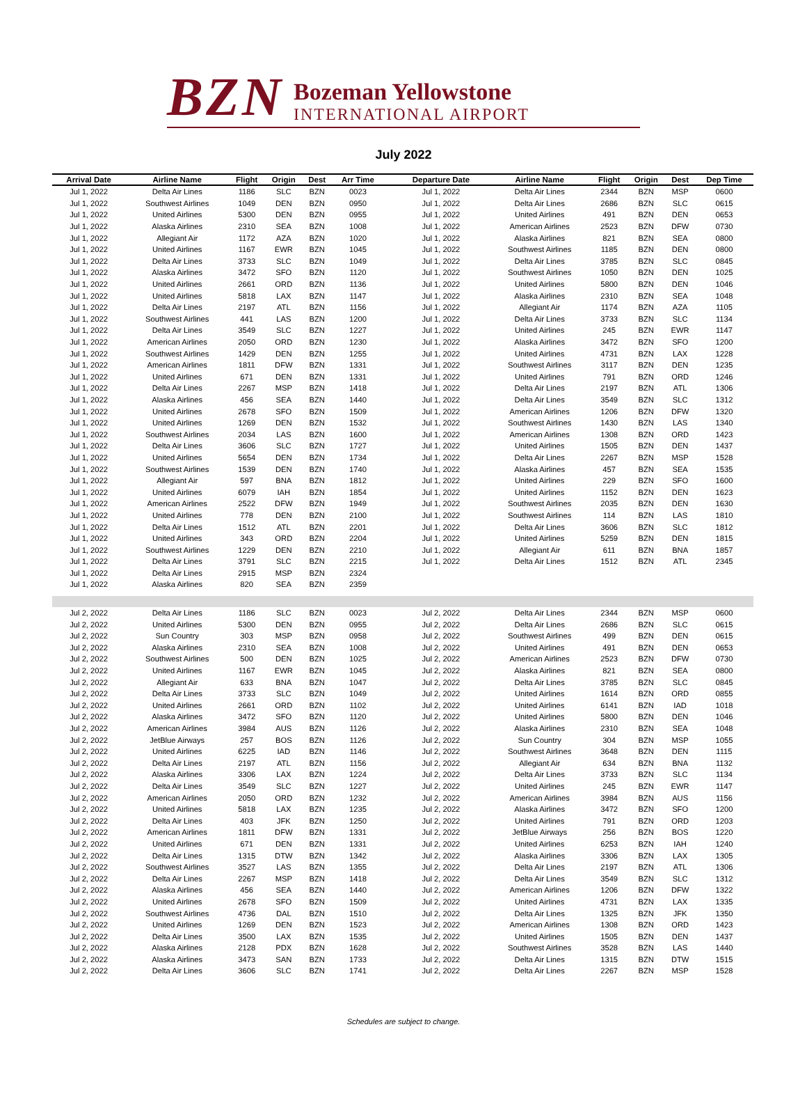BZN
Bozeman Yellowstone
INTERNATIONAL AIRPORT
July 2022
| Arrival Date | Airline Name | Flight | Origin | Dest | Arr Time | | Departure Date | Airline Name | Flight | Origin | Dest | Dep Time |
| --- | --- | --- | --- | --- | --- | --- | --- | --- | --- | --- | --- | --- |
| Jul 1, 2022 | Delta Air Lines | 1186 | SLC | BZN | 0023 | | Jul 1, 2022 | Delta Air Lines | 2344 | BZN | MSP | 0600 |
| Jul 1, 2022 | Southwest Airlines | 1049 | DEN | BZN | 0950 | | Jul 1, 2022 | Delta Air Lines | 2686 | BZN | SLC | 0615 |
| Jul 1, 2022 | United Airlines | 5300 | DEN | BZN | 0955 | | Jul 1, 2022 | United Airlines | 491 | BZN | DEN | 0653 |
| Jul 1, 2022 | Alaska Airlines | 2310 | SEA | BZN | 1008 | | Jul 1, 2022 | American Airlines | 2523 | BZN | DFW | 0730 |
| Jul 1, 2022 | Allegiant Air | 1172 | AZA | BZN | 1020 | | Jul 1, 2022 | Alaska Airlines | 821 | BZN | SEA | 0800 |
| Jul 1, 2022 | United Airlines | 1167 | EWR | BZN | 1045 | | Jul 1, 2022 | Southwest Airlines | 1185 | BZN | DEN | 0800 |
| Jul 1, 2022 | Delta Air Lines | 3733 | SLC | BZN | 1049 | | Jul 1, 2022 | Delta Air Lines | 3785 | BZN | SLC | 0845 |
| Jul 1, 2022 | Alaska Airlines | 3472 | SFO | BZN | 1120 | | Jul 1, 2022 | Southwest Airlines | 1050 | BZN | DEN | 1025 |
| Jul 1, 2022 | United Airlines | 2661 | ORD | BZN | 1136 | | Jul 1, 2022 | United Airlines | 5800 | BZN | DEN | 1046 |
| Jul 1, 2022 | United Airlines | 5818 | LAX | BZN | 1147 | | Jul 1, 2022 | Alaska Airlines | 2310 | BZN | SEA | 1048 |
| Jul 1, 2022 | Delta Air Lines | 2197 | ATL | BZN | 1156 | | Jul 1, 2022 | Allegiant Air | 1174 | BZN | AZA | 1105 |
| Jul 1, 2022 | Southwest Airlines | 441 | LAS | BZN | 1200 | | Jul 1, 2022 | Delta Air Lines | 3733 | BZN | SLC | 1134 |
| Jul 1, 2022 | Delta Air Lines | 3549 | SLC | BZN | 1227 | | Jul 1, 2022 | United Airlines | 245 | BZN | EWR | 1147 |
| Jul 1, 2022 | American Airlines | 2050 | ORD | BZN | 1230 | | Jul 1, 2022 | Alaska Airlines | 3472 | BZN | SFO | 1200 |
| Jul 1, 2022 | Southwest Airlines | 1429 | DEN | BZN | 1255 | | Jul 1, 2022 | United Airlines | 4731 | BZN | LAX | 1228 |
| Jul 1, 2022 | American Airlines | 1811 | DFW | BZN | 1331 | | Jul 1, 2022 | Southwest Airlines | 3117 | BZN | DEN | 1235 |
| Jul 1, 2022 | United Airlines | 671 | DEN | BZN | 1331 | | Jul 1, 2022 | United Airlines | 791 | BZN | ORD | 1246 |
| Jul 1, 2022 | Delta Air Lines | 2267 | MSP | BZN | 1418 | | Jul 1, 2022 | Delta Air Lines | 2197 | BZN | ATL | 1306 |
| Jul 1, 2022 | Alaska Airlines | 456 | SEA | BZN | 1440 | | Jul 1, 2022 | Delta Air Lines | 3549 | BZN | SLC | 1312 |
| Jul 1, 2022 | United Airlines | 2678 | SFO | BZN | 1509 | | Jul 1, 2022 | American Airlines | 1206 | BZN | DFW | 1320 |
| Jul 1, 2022 | United Airlines | 1269 | DEN | BZN | 1532 | | Jul 1, 2022 | Southwest Airlines | 1430 | BZN | LAS | 1340 |
| Jul 1, 2022 | Southwest Airlines | 2034 | LAS | BZN | 1600 | | Jul 1, 2022 | American Airlines | 1308 | BZN | ORD | 1423 |
| Jul 1, 2022 | Delta Air Lines | 3606 | SLC | BZN | 1727 | | Jul 1, 2022 | United Airlines | 1505 | BZN | DEN | 1437 |
| Jul 1, 2022 | United Airlines | 5654 | DEN | BZN | 1734 | | Jul 1, 2022 | Delta Air Lines | 2267 | BZN | MSP | 1528 |
| Jul 1, 2022 | Southwest Airlines | 1539 | DEN | BZN | 1740 | | Jul 1, 2022 | Alaska Airlines | 457 | BZN | SEA | 1535 |
| Jul 1, 2022 | Allegiant Air | 597 | BNA | BZN | 1812 | | Jul 1, 2022 | United Airlines | 229 | BZN | SFO | 1600 |
| Jul 1, 2022 | United Airlines | 6079 | IAH | BZN | 1854 | | Jul 1, 2022 | United Airlines | 1152 | BZN | DEN | 1623 |
| Jul 1, 2022 | American Airlines | 2522 | DFW | BZN | 1949 | | Jul 1, 2022 | Southwest Airlines | 2035 | BZN | DEN | 1630 |
| Jul 1, 2022 | United Airlines | 778 | DEN | BZN | 2100 | | Jul 1, 2022 | Southwest Airlines | 114 | BZN | LAS | 1810 |
| Jul 1, 2022 | Delta Air Lines | 1512 | ATL | BZN | 2201 | | Jul 1, 2022 | Delta Air Lines | 3606 | BZN | SLC | 1812 |
| Jul 1, 2022 | United Airlines | 343 | ORD | BZN | 2204 | | Jul 1, 2022 | United Airlines | 5259 | BZN | DEN | 1815 |
| Jul 1, 2022 | Southwest Airlines | 1229 | DEN | BZN | 2210 | | Jul 1, 2022 | Allegiant Air | 611 | BZN | BNA | 1857 |
| Jul 1, 2022 | Delta Air Lines | 3791 | SLC | BZN | 2215 | | Jul 1, 2022 | Delta Air Lines | 1512 | BZN | ATL | 2345 |
| Jul 1, 2022 | Delta Air Lines | 2915 | MSP | BZN | 2324 | | | | | | | |
| Jul 1, 2022 | Alaska Airlines | 820 | SEA | BZN | 2359 | | | | | | | |
| Jul 2, 2022 | Delta Air Lines | 1186 | SLC | BZN | 0023 | | Jul 2, 2022 | Delta Air Lines | 2344 | BZN | MSP | 0600 |
| Jul 2, 2022 | United Airlines | 5300 | DEN | BZN | 0955 | | Jul 2, 2022 | Delta Air Lines | 2686 | BZN | SLC | 0615 |
| Jul 2, 2022 | Sun Country | 303 | MSP | BZN | 0958 | | Jul 2, 2022 | Southwest Airlines | 499 | BZN | DEN | 0615 |
| Jul 2, 2022 | Alaska Airlines | 2310 | SEA | BZN | 1008 | | Jul 2, 2022 | United Airlines | 491 | BZN | DEN | 0653 |
| Jul 2, 2022 | Southwest Airlines | 500 | DEN | BZN | 1025 | | Jul 2, 2022 | American Airlines | 2523 | BZN | DFW | 0730 |
| Jul 2, 2022 | United Airlines | 1167 | EWR | BZN | 1045 | | Jul 2, 2022 | Alaska Airlines | 821 | BZN | SEA | 0800 |
| Jul 2, 2022 | Allegiant Air | 633 | BNA | BZN | 1047 | | Jul 2, 2022 | Delta Air Lines | 3785 | BZN | SLC | 0845 |
| Jul 2, 2022 | Delta Air Lines | 3733 | SLC | BZN | 1049 | | Jul 2, 2022 | United Airlines | 1614 | BZN | ORD | 0855 |
| Jul 2, 2022 | United Airlines | 2661 | ORD | BZN | 1102 | | Jul 2, 2022 | United Airlines | 6141 | BZN | IAD | 1018 |
| Jul 2, 2022 | Alaska Airlines | 3472 | SFO | BZN | 1120 | | Jul 2, 2022 | United Airlines | 5800 | BZN | DEN | 1046 |
| Jul 2, 2022 | American Airlines | 3984 | AUS | BZN | 1126 | | Jul 2, 2022 | Alaska Airlines | 2310 | BZN | SEA | 1048 |
| Jul 2, 2022 | JetBlue Airways | 257 | BOS | BZN | 1126 | | Jul 2, 2022 | Sun Country | 304 | BZN | MSP | 1055 |
| Jul 2, 2022 | United Airlines | 6225 | IAD | BZN | 1146 | | Jul 2, 2022 | Southwest Airlines | 3648 | BZN | DEN | 1115 |
| Jul 2, 2022 | Delta Air Lines | 2197 | ATL | BZN | 1156 | | Jul 2, 2022 | Allegiant Air | 634 | BZN | BNA | 1132 |
| Jul 2, 2022 | Alaska Airlines | 3306 | LAX | BZN | 1224 | | Jul 2, 2022 | Delta Air Lines | 3733 | BZN | SLC | 1134 |
| Jul 2, 2022 | Delta Air Lines | 3549 | SLC | BZN | 1227 | | Jul 2, 2022 | United Airlines | 245 | BZN | EWR | 1147 |
| Jul 2, 2022 | American Airlines | 2050 | ORD | BZN | 1232 | | Jul 2, 2022 | American Airlines | 3984 | BZN | AUS | 1156 |
| Jul 2, 2022 | United Airlines | 5818 | LAX | BZN | 1235 | | Jul 2, 2022 | Alaska Airlines | 3472 | BZN | SFO | 1200 |
| Jul 2, 2022 | Delta Air Lines | 403 | JFK | BZN | 1250 | | Jul 2, 2022 | United Airlines | 791 | BZN | ORD | 1203 |
| Jul 2, 2022 | American Airlines | 1811 | DFW | BZN | 1331 | | Jul 2, 2022 | JetBlue Airways | 256 | BZN | BOS | 1220 |
| Jul 2, 2022 | United Airlines | 671 | DEN | BZN | 1331 | | Jul 2, 2022 | United Airlines | 6253 | BZN | IAH | 1240 |
| Jul 2, 2022 | Delta Air Lines | 1315 | DTW | BZN | 1342 | | Jul 2, 2022 | Alaska Airlines | 3306 | BZN | LAX | 1305 |
| Jul 2, 2022 | Southwest Airlines | 3527 | LAS | BZN | 1355 | | Jul 2, 2022 | Delta Air Lines | 2197 | BZN | ATL | 1306 |
| Jul 2, 2022 | Delta Air Lines | 2267 | MSP | BZN | 1418 | | Jul 2, 2022 | Delta Air Lines | 3549 | BZN | SLC | 1312 |
| Jul 2, 2022 | Alaska Airlines | 456 | SEA | BZN | 1440 | | Jul 2, 2022 | American Airlines | 1206 | BZN | DFW | 1322 |
| Jul 2, 2022 | United Airlines | 2678 | SFO | BZN | 1509 | | Jul 2, 2022 | United Airlines | 4731 | BZN | LAX | 1335 |
| Jul 2, 2022 | Southwest Airlines | 4736 | DAL | BZN | 1510 | | Jul 2, 2022 | Delta Air Lines | 1325 | BZN | JFK | 1350 |
| Jul 2, 2022 | United Airlines | 1269 | DEN | BZN | 1523 | | Jul 2, 2022 | American Airlines | 1308 | BZN | ORD | 1423 |
| Jul 2, 2022 | Delta Air Lines | 3500 | LAX | BZN | 1535 | | Jul 2, 2022 | United Airlines | 1505 | BZN | DEN | 1437 |
| Jul 2, 2022 | Alaska Airlines | 2128 | PDX | BZN | 1628 | | Jul 2, 2022 | Southwest Airlines | 3528 | BZN | LAS | 1440 |
| Jul 2, 2022 | Alaska Airlines | 3473 | SAN | BZN | 1733 | | Jul 2, 2022 | Delta Air Lines | 1315 | BZN | DTW | 1515 |
| Jul 2, 2022 | Delta Air Lines | 3606 | SLC | BZN | 1741 | | Jul 2, 2022 | Delta Air Lines | 2267 | BZN | MSP | 1528 |
Schedules are subject to change.